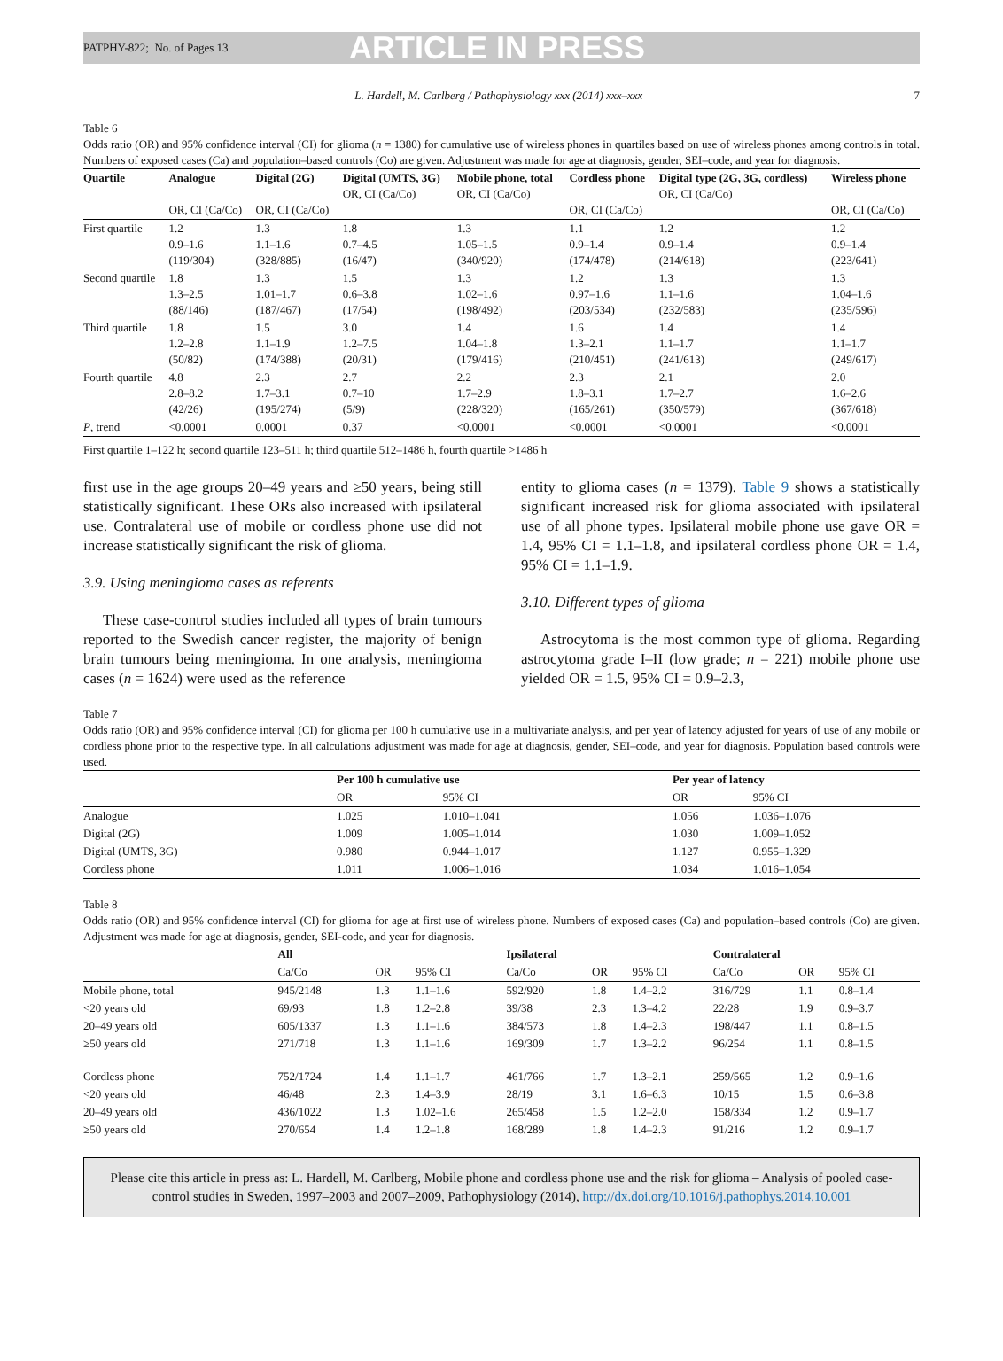PATPHY-822; No. of Pages 13 ARTICLE IN PRESS
L. Hardell, M. Carlberg / Pathophysiology xxx (2014) xxx–xxx 7
Table 6
Odds ratio (OR) and 95% confidence interval (CI) for glioma (n = 1380) for cumulative use of wireless phones in quartiles based on use of wireless phones among controls in total. Numbers of exposed cases (Ca) and population–based controls (Co) are given. Adjustment was made for age at diagnosis, gender, SEI–code, and year for diagnosis.
| Quartile | Analogue OR, CI (Ca/Co) | Digital (2G) OR, CI (Ca/Co) | Digital (UMTS, 3G) OR, CI (Ca/Co) | Mobile phone, total OR, CI (Ca/Co) | Cordless phone OR, CI (Ca/Co) | Digital type (2G, 3G, cordless) OR, CI (Ca/Co) | Wireless phone OR, CI (Ca/Co) |
| --- | --- | --- | --- | --- | --- | --- | --- |
| First quartile | 1.2 0.9–1.6 (119/304) | 1.3 1.1–1.6 (328/885) | 1.8 0.7–4.5 (16/47) | 1.3 1.05–1.5 (340/920) | 1.1 0.9–1.4 (174/478) | 1.2 0.9–1.4 (214/618) | 1.2 0.9–1.4 (223/641) |
| Second quartile | 1.8 1.3–2.5 (88/146) | 1.3 1.01–1.7 (187/467) | 1.5 0.6–3.8 (17/54) | 1.3 1.02–1.6 (198/492) | 1.2 0.97–1.6 (203/534) | 1.3 1.1–1.6 (232/583) | 1.3 1.04–1.6 (235/596) |
| Third quartile | 1.8 1.2–2.8 (50/82) | 1.5 1.1–1.9 (174/388) | 3.0 1.2–7.5 (20/31) | 1.4 1.04–1.8 (179/416) | 1.6 1.3–2.1 (210/451) | 1.4 1.1–1.7 (241/613) | 1.4 1.1–1.7 (249/617) |
| Fourth quartile | 4.8 2.8–8.2 (42/26) | 2.3 1.7–3.1 (195/274) | 2.7 0.7–10 (5/9) | 2.2 1.7–2.9 (228/320) | 2.3 1.8–3.1 (165/261) | 2.1 1.7–2.7 (350/579) | 2.0 1.6–2.6 (367/618) |
| P , trend | <0.0001 | 0.0001 | 0.37 | <0.0001 | <0.0001 | <0.0001 | <0.0001 |
First quartile 1–122 h; second quartile 123–511 h; third quartile 512–1486 h, fourth quartile >1486 h
first use in the age groups 20–49 years and ≥50 years, being still statistically significant. These ORs also increased with ipsilateral use. Contralateral use of mobile or cordless phone use did not increase statistically significant the risk of glioma.
3.9. Using meningioma cases as referents
These case-control studies included all types of brain tumours reported to the Swedish cancer register, the majority of benign brain tumours being meningioma. In one analysis, meningioma cases (n = 1624) were used as the reference
entity to glioma cases (n = 1379). Table 9 shows a statistically significant increased risk for glioma associated with ipsilateral use of all phone types. Ipsilateral mobile phone use gave OR = 1.4, 95% CI = 1.1–1.8, and ipsilateral cordless phone OR = 1.4, 95% CI = 1.1–1.9.
3.10. Different types of glioma
Astrocytoma is the most common type of glioma. Regarding astrocytoma grade I–II (low grade; n = 221) mobile phone use yielded OR = 1.5, 95% CI = 0.9–2.3,
Table 7
Odds ratio (OR) and 95% confidence interval (CI) for glioma per 100 h cumulative use in a multivariate analysis, and per year of latency adjusted for years of use of any mobile or cordless phone prior to the respective type. In all calculations adjustment was made for age at diagnosis, gender, SEI–code, and year for diagnosis. Population based controls were used.
| | Per 100 h cumulative use | | | Per year of latency | |
| --- | --- | --- | --- | --- | --- |
| | OR | 95% CI | | OR | 95% CI |
| Analogue | 1.025 | 1.010–1.041 | | 1.056 | 1.036–1.076 |
| Digital (2G) | 1.009 | 1.005–1.014 | | 1.030 | 1.009–1.052 |
| Digital (UMTS, 3G) | 0.980 | 0.944–1.017 | | 1.127 | 0.955–1.329 |
| Cordless phone | 1.011 | 1.006–1.016 | | 1.034 | 1.016–1.054 |
Table 8
Odds ratio (OR) and 95% confidence interval (CI) for glioma for age at first use of wireless phone. Numbers of exposed cases (Ca) and population–based controls (Co) are given. Adjustment was made for age at diagnosis, gender, SEI-code, and year for diagnosis.
| | All | | | Ipsilateral | | | Contralateral | | |
| --- | --- | --- | --- | --- | --- | --- | --- | --- | --- |
| | Ca/Co | OR | 95% CI | Ca/Co | OR | 95% CI | Ca/Co | OR | 95% CI |
| Mobile phone, total | 945/2148 | 1.3 | 1.1–1.6 | 592/920 | 1.8 | 1.4–2.2 | 316/729 | 1.1 | 0.8–1.4 |
| <20 years old | 69/93 | 1.8 | 1.2–2.8 | 39/38 | 2.3 | 1.3–4.2 | 22/28 | 1.9 | 0.9–3.7 |
| 20–49 years old | 605/1337 | 1.3 | 1.1–1.6 | 384/573 | 1.8 | 1.4–2.3 | 198/447 | 1.1 | 0.8–1.5 |
| ≥50 years old | 271/718 | 1.3 | 1.1–1.6 | 169/309 | 1.7 | 1.3–2.2 | 96/254 | 1.1 | 0.8–1.5 |
| Cordless phone | 752/1724 | 1.4 | 1.1–1.7 | 461/766 | 1.7 | 1.3–2.1 | 259/565 | 1.2 | 0.9–1.6 |
| <20 years old | 46/48 | 2.3 | 1.4–3.9 | 28/19 | 3.1 | 1.6–6.3 | 10/15 | 1.5 | 0.6–3.8 |
| 20–49 years old | 436/1022 | 1.3 | 1.02–1.6 | 265/458 | 1.5 | 1.2–2.0 | 158/334 | 1.2 | 0.9–1.7 |
| ≥50 years old | 270/654 | 1.4 | 1.2–1.8 | 168/289 | 1.8 | 1.4–2.3 | 91/216 | 1.2 | 0.9–1.7 |
Please cite this article in press as: L. Hardell, M. Carlberg, Mobile phone and cordless phone use and the risk for glioma – Analysis of pooled case-control studies in Sweden, 1997–2003 and 2007–2009, Pathophysiology (2014), http://dx.doi.org/10.1016/j.pathophys.2014.10.001